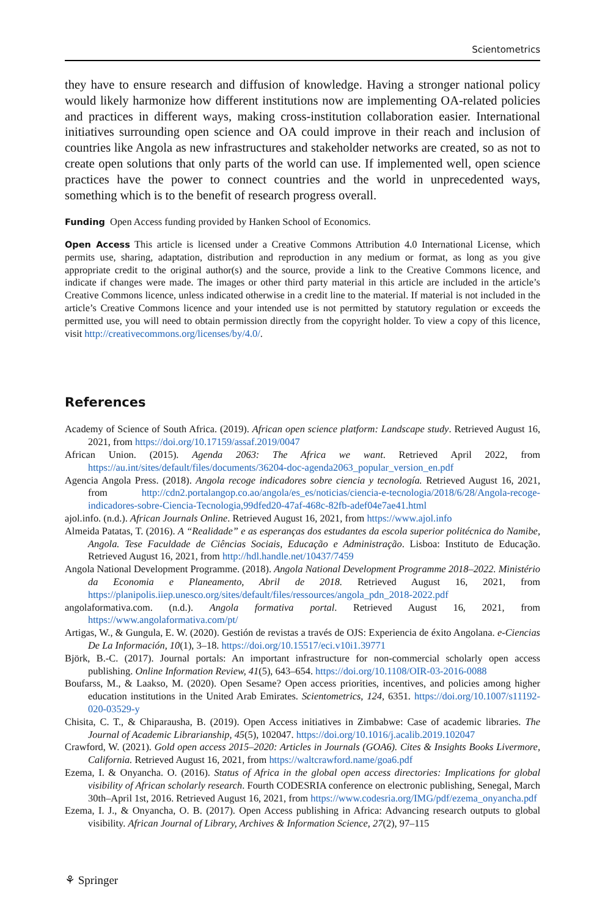Scientometrics
they have to ensure research and diffusion of knowledge. Having a stronger national policy would likely harmonize how different institutions now are implementing OA-related policies and practices in different ways, making cross-institution collaboration easier. International initiatives surrounding open science and OA could improve in their reach and inclusion of countries like Angola as new infrastructures and stakeholder networks are created, so as not to create open solutions that only parts of the world can use. If implemented well, open science practices have the power to connect countries and the world in unprecedented ways, something which is to the benefit of research progress overall.
Funding Open Access funding provided by Hanken School of Economics.
Open Access This article is licensed under a Creative Commons Attribution 4.0 International License, which permits use, sharing, adaptation, distribution and reproduction in any medium or format, as long as you give appropriate credit to the original author(s) and the source, provide a link to the Creative Commons licence, and indicate if changes were made. The images or other third party material in this article are included in the article’s Creative Commons licence, unless indicated otherwise in a credit line to the material. If material is not included in the article’s Creative Commons licence and your intended use is not permitted by statutory regulation or exceeds the permitted use, you will need to obtain permission directly from the copyright holder. To view a copy of this licence, visit http://creativecommons.org/licenses/by/4.0/.
References
Academy of Science of South Africa. (2019). African open science platform: Landscape study. Retrieved August 16, 2021, from https://doi.org/10.17159/assaf.2019/0047
African Union. (2015). Agenda 2063: The Africa we want. Retrieved April 2022, from https://au.int/sites/default/files/documents/36204-doc-agenda2063_popular_version_en.pdf
Agencia Angola Press. (2018). Angola recoge indicadores sobre ciencia y tecnología. Retrieved August 16, 2021, from http://cdn2.portalangop.co.ao/angola/es_es/noticias/ciencia-e-tecnologia/2018/6/28/Angola-recoge-indicadores-sobre-Ciencia-Tecnologia,99dfed20-47af-468c-82fb-adef04e7ae41.html
ajol.info. (n.d.). African Journals Online. Retrieved August 16, 2021, from https://www.ajol.info
Almeida Patatas, T. (2016). A “Realidade” e as esperanças dos estudantes da escola superior politécnica do Namibe, Angola. Tese Faculdade de Ciências Sociais, Educação e Administração. Lisboa: Instituto de Educação. Retrieved August 16, 2021, from http://hdl.handle.net/10437/7459
Angola National Development Programme. (2018). Angola National Development Programme 2018–2022. Ministério da Economia e Planeamento, Abril de 2018. Retrieved August 16, 2021, from https://planipolis.iiep.unesco.org/sites/default/files/ressources/angola_pdn_2018-2022.pdf
angolaformativa.com. (n.d.). Angola formativa portal. Retrieved August 16, 2021, from https://www.angolaformativa.com/pt/
Artigas, W., & Gungula, E. W. (2020). Gestión de revistas a través de OJS: Experiencia de éxito Angolana. e-Ciencias De La Información, 10(1), 3–18. https://doi.org/10.15517/eci.v10i1.39771
Björk, B.-C. (2017). Journal portals: An important infrastructure for non-commercial scholarly open access publishing. Online Information Review, 41(5), 643–654. https://doi.org/10.1108/OIR-03-2016-0088
Boufarss, M., & Laakso, M. (2020). Open Sesame? Open access priorities, incentives, and policies among higher education institutions in the United Arab Emirates. Scientometrics, 124, 6351. https://doi.org/10.1007/s11192-020-03529-y
Chisita, C. T., & Chiparausha, B. (2019). Open Access initiatives in Zimbabwe: Case of academic libraries. The Journal of Academic Librarianship, 45(5), 102047. https://doi.org/10.1016/j.acalib.2019.102047
Crawford, W. (2021). Gold open access 2015–2020: Articles in Journals (GOA6). Cites & Insights Books Livermore, California. Retrieved August 16, 2021, from https://waltcrawford.name/goa6.pdf
Ezema, I. & Onyancha. O. (2016). Status of Africa in the global open access directories: Implications for global visibility of African scholarly research. Fourth CODESRIA conference on electronic publishing, Senegal, March 30th–April 1st, 2016. Retrieved August 16, 2021, from https://www.codesria.org/IMG/pdf/ezema_onyancha.pdf
Ezema, I. J., & Onyancha, O. B. (2017). Open Access publishing in Africa: Advancing research outputs to global visibility. African Journal of Library, Archives & Information Science, 27(2), 97–115
⚘ Springer